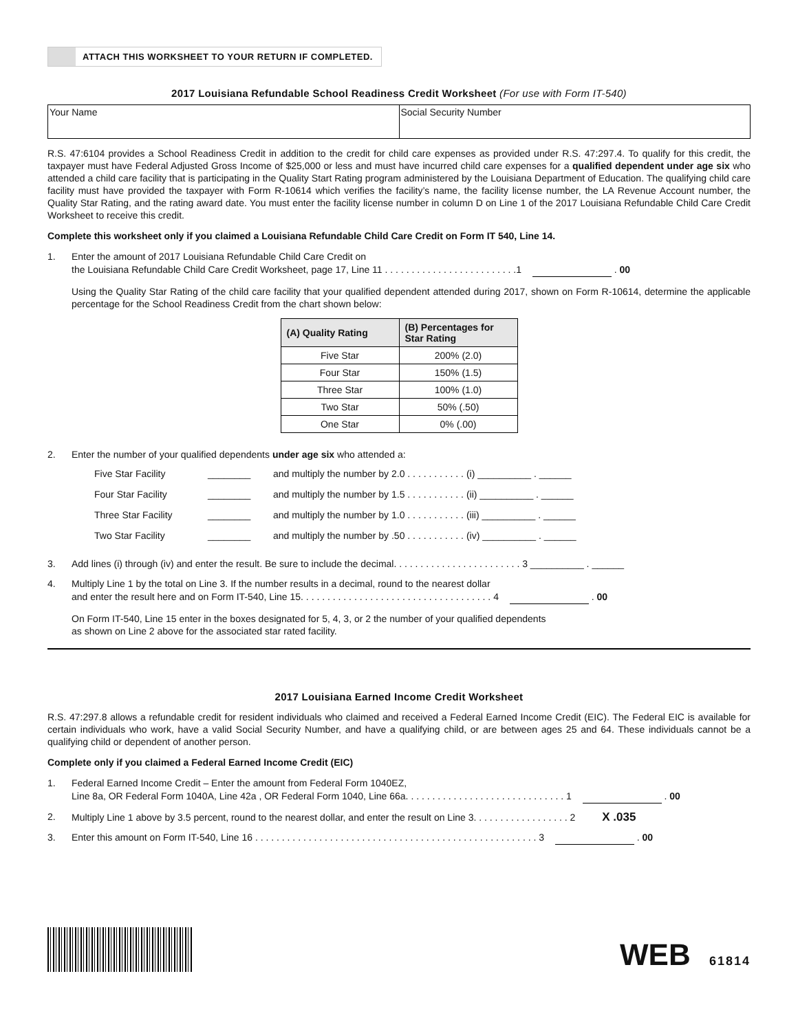ATTACH THIS WORKSHEET TO YOUR RETURN IF COMPLETED.
2017 Louisiana Refundable School Readiness Credit Worksheet (For use with Form IT-540)
Your Name Social Security Number
R.S. 47:6104 provides a School Readiness Credit in addition to the credit for child care expenses as provided under R.S. 47:297.4. To qualify for this credit, the taxpayer must have Federal Adjusted Gross Income of $25,000 or less and must have incurred child care expenses for a qualified dependent under age six who attended a child care facility that is participating in the Quality Start Rating program administered by the Louisiana Department of Education. The qualifying child care facility must have provided the taxpayer with Form R-10614 which verifies the facility’s name, the facility license number, the LA Revenue Account number, the Quality Star Rating, and the rating award date. You must enter the facility license number in column D on Line 1 of the 2017 Louisiana Refundable Child Care Credit Worksheet to receive this credit.
Complete this worksheet only if you claimed a Louisiana Refundable Child Care Credit on Form IT 540, Line 14.
1. Enter the amount of 2017 Louisiana Refundable Child Care Credit on
the Louisiana Refundable Child Care Credit Worksheet, page 17, Line 11 . . . . . . . . . . . . . . . . . . . . . . . . .1 . 00
Using the Quality Star Rating of the child care facility that your qualified dependent attended during 2017, shown on Form R-10614, determine the applicable percentage for the School Readiness Credit from the chart shown below:
| (A) Quality Rating | (B) Percentages for Star Rating |
| --- | --- |
| Five Star | 200% (2.0) |
| Four Star | 150% (1.5) |
| Three Star | 100% (1.0) |
| Two Star | 50% (.50) |
| One Star | 0% (.00) |
2. Enter the number of your qualified dependents under age six who attended a:
Five Star Facility ________ and multiply the number by 2.0 . . . . . . . . . . . (i) __________ . ______ Four Star Facility ________ and multiply the number by 1.5 . . . . . . . . . . . (ii) __________ . ______ Three Star Facility ________ and multiply the number by 1.0 . . . . . . . . . . . (iii) __________ . ______ Two Star Facility ________ and multiply the number by .50 . . . . . . . . . . . (iv) __________ . ______
3. Add lines (i) through (iv) and enter the result. Be sure to include the decimal. . . . . . . . . . . . . . . . . . . . . . . . 3 __________ . ______
4. Multiply Line 1 by the total on Line 3. If the number results in a decimal, round to the nearest dollar
and enter the result here and on Form IT-540, Line 15. . . . . . . . . . . . . . . . . . . . . . . . . . . . . . . . . . . . 4 . 00
On Form IT-540, Line 15 enter in the boxes designated for 5, 4, 3, or 2 the number of your qualified dependents
as shown on Line 2 above for the associated star rated facility.
2017 Louisiana Earned Income Credit Worksheet
R.S. 47:297.8 allows a refundable credit for resident individuals who claimed and received a Federal Earned Income Credit (EIC). The Federal EIC is available for certain individuals who work, have a valid Social Security Number, and have a qualifying child, or are between ages 25 and 64. These individuals cannot be a qualifying child or dependent of another person.
Complete only if you claimed a Federal Earned Income Credit (EIC)
1. Federal Earned Income Credit – Enter the amount from Federal Form 1040EZ,
Line 8a, OR Federal Form 1040A, Line 42a , OR Federal Form 1040, Line 66a. . . . . . . . . . . . . . . . . . . . . . . . . . . . . . 1 . 00
2. Multiply Line 1 above by 3.5 percent, round to the nearest dollar, and enter the result on Line 3. . . . . . . . . . . . . . . . . . 2 X .035
3. Enter this amount on Form IT-540, Line 16 . . . . . . . . . . . . . . . . . . . . . . . . . . . . . . . . . . . . . . . . . . . . . . . . . . . . . 3 . 00
WEB 61814